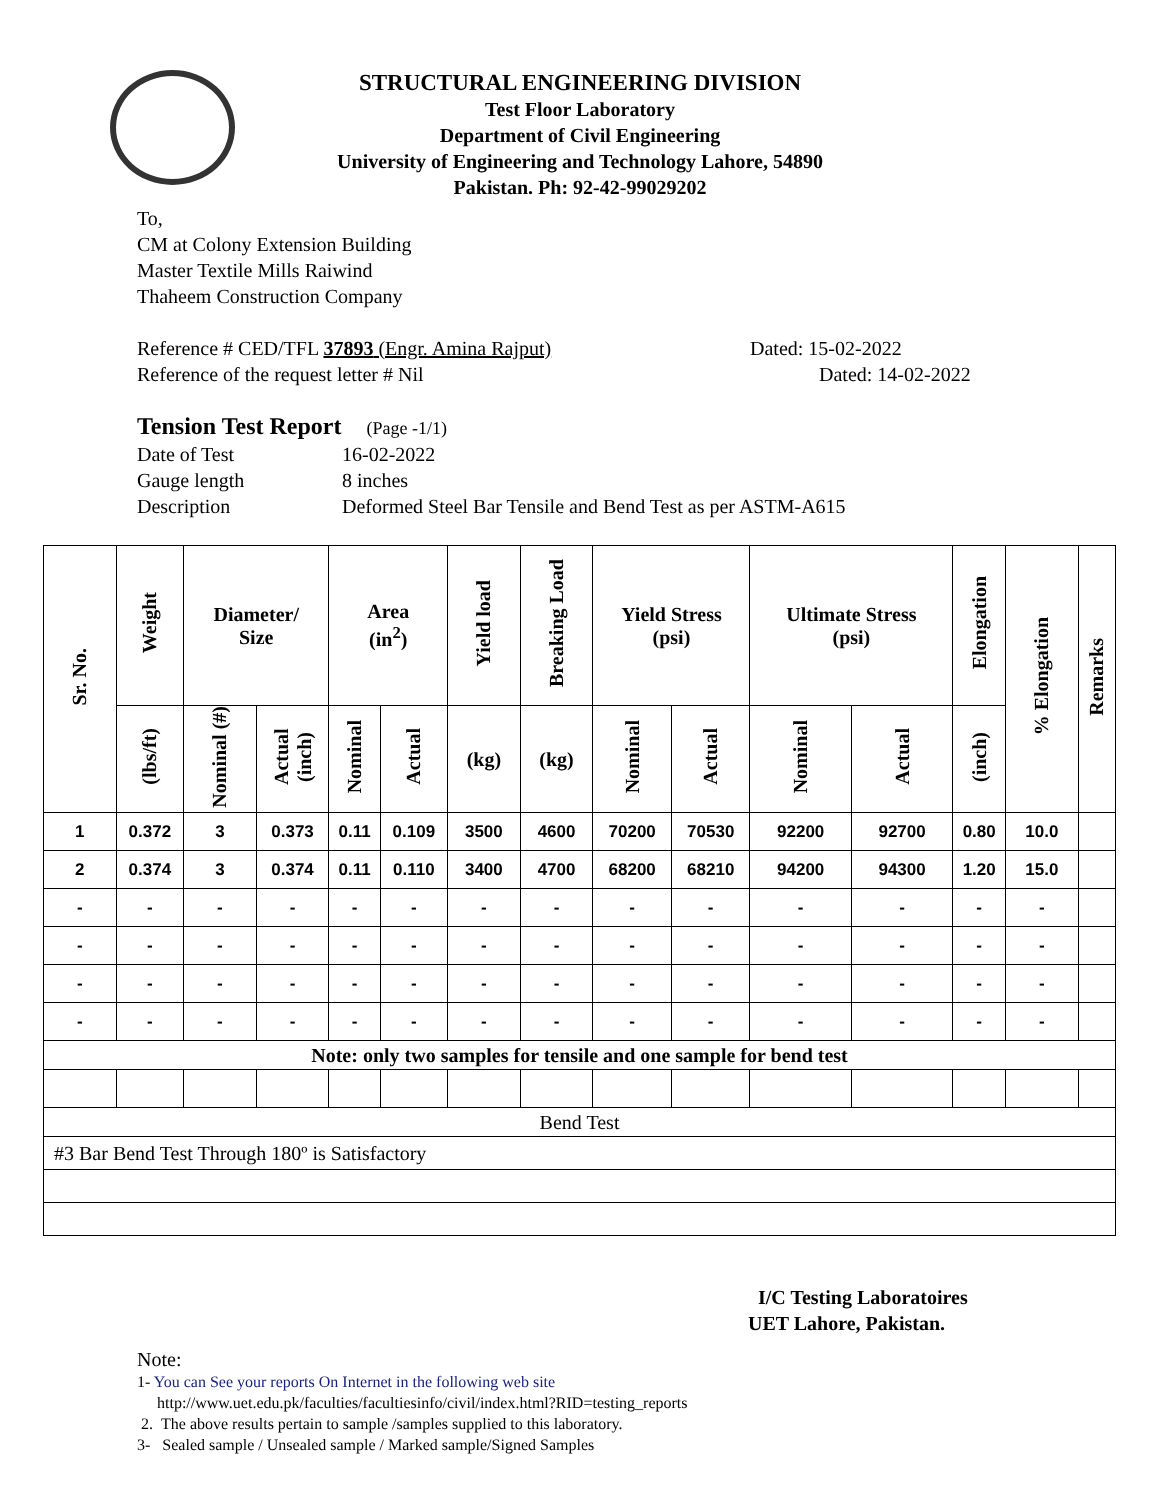STRUCTURAL ENGINEERING DIVISION
Test Floor Laboratory
Department of Civil Engineering
University of Engineering and Technology Lahore, 54890
Pakistan. Ph: 92-42-99029202
To,
CM at Colony Extension Building
Master Textile Mills Raiwind
Thaheem Construction Company
Reference # CED/TFL 37893 (Engr. Amina Rajput) Dated: 15-02-2022
Reference of the request letter # Nil Dated: 14-02-2022
Tension Test Report (Page -1/1)
Date of Test 16-02-2022
Gauge length 8 inches
Description Deformed Steel Bar Tensile and Bend Test as per ASTM-A615
| Sr. No. | Weight | Diameter/ Size | | Area (in<sup>2</sup>) | | Yield load | Breaking Load | Yield Stress (psi) | | Ultimate Stress (psi) | | Elongation | % Elongation | Remarks |
| --- | --- | --- | --- | --- | --- | --- | --- | --- | --- | --- | --- | --- | --- | --- |
| | (lbs/ft) | Nominal (#) | Actual (inch) | Nominal | Actual | (kg) | (kg) | Nominal | Actual | Nominal | Actual | (inch) | | |
| 1 | 0.372 | 3 | 0.373 | 0.11 | 0.109 | 3500 | 4600 | 70200 | 70530 | 92200 | 92700 | 0.80 | 10.0 | |
| 2 | 0.374 | 3 | 0.374 | 0.11 | 0.110 | 3400 | 4700 | 68200 | 68210 | 94200 | 94300 | 1.20 | 15.0 | |
| - | - | - | - | - | - | - | - | - | - | - | - | - | - | |
| - | - | - | - | - | - | - | - | - | - | - | - | - | - | |
| - | - | - | - | - | - | - | - | - | - | - | - | - | - | |
| - | - | - | - | - | - | - | - | - | - | - | - | - | - | |
| Note: only two samples for tensile and one sample for bend test | | | | | | | | | | | | | | |
| Bend Test | | | | | | | | | | | | | | |
| #3 Bar Bend Test Through 180º is Satisfactory | | | | | | | | | | | | | | |
I/C Testing Laboratoires
UET Lahore, Pakistan.
Note:
1- You can See your reports On Internet in the following web site
http://www.uet.edu.pk/faculties/facultiesinfo/civil/index.html?RID=testing_reports
2. The above results pertain to sample /samples supplied to this laboratory.
3- Sealed sample / Unsealed sample / Marked sample/Signed Samples